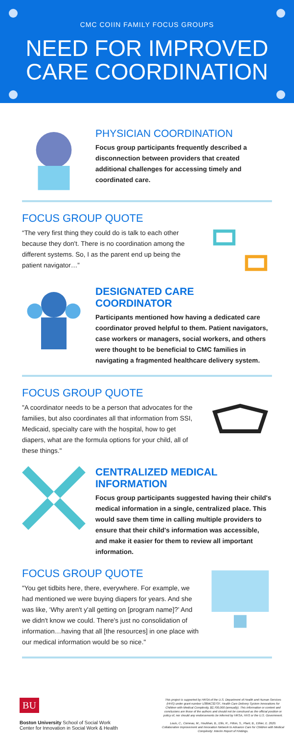CMC COIIN FAMILY FOCUS GROUPS
NEED FOR IMPROVED CARE COORDINATION
PHYSICIAN COORDINATION
Focus group participants frequently described a disconnection between providers that created additional challenges for accessing timely and coordinated care.
FOCUS GROUP QUOTE
“The very first thing they could do is talk to each other because they don't. There is no coordination among the different systems. So, I as the parent end up being the patient navigator…”
DESIGNATED CARE COORDINATOR
Participants mentioned how having a dedicated care coordinator proved helpful to them. Patient navigators, case workers or managers, social workers, and others were thought to be beneficial to CMC families in navigating a fragmented healthcare delivery system.
FOCUS GROUP QUOTE
"A coordinator needs to be a person that advocates for the families, but also coordinates all that information from SSI, Medicaid, specialty care with the hospital, how to get diapers, what are the formula options for your child, all of these things."
CENTRALIZED MEDICAL INFORMATION
Focus group participants suggested having their child's medical information in a single, centralized place. This would save them time in calling multiple providers to ensure that their child's information was accessible, and make it easier for them to review all important information.
FOCUS GROUP QUOTE
"You get tidbits here, there, everywhere. For example, we had mentioned we were buying diapers for years. And she was like, ‘Why aren't y'all getting on [program name]?’ And we didn't know we could. There's just no consolidation of information…having that all [the resources] in one place with our medical information would be so nice."
BU
Boston University School of Social Work
Center for Innovation in Social Work & Health
This project is supported by HRSA of the U.S. Department of Health and Human Services (HHS) under grant number U38MC32737, Health Care Delivery System Innovations for Children with Medical Complexity, $2,700,000 (annually). This information or content and conclusions are those of the authors and should not be construed as the official position or policy of, nor should any endorsements be inferred by HRSA, HHS or the U.S. Government.
Louis, C., Comeau, M., Houlihan, B., Ellis, R., Fitton, S., Plant, B., Ethier, E. 2020. Collaborative Improvement and Innovation Network to Advance Care for Children with Medical Complexity: Interim Report of Findings.